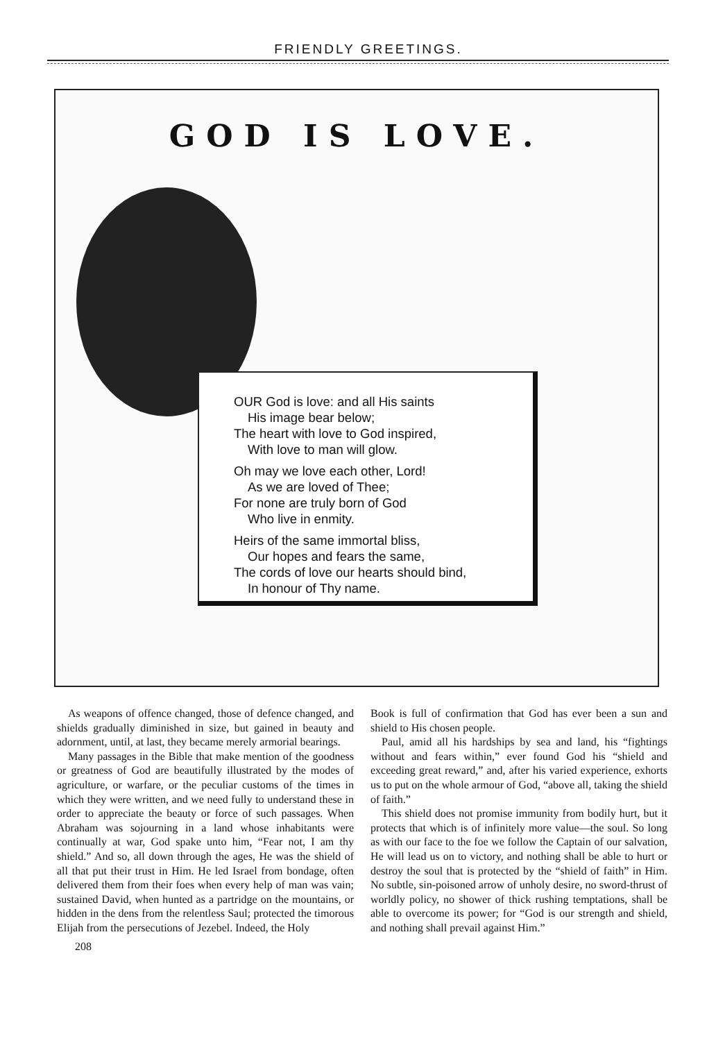FRIENDLY GREETINGS.
GOD IS LOVE.
OUR God is love: and all His saints
His image bear below;
The heart with love to God inspired,
With love to man will glow.
Oh may we love each other, Lord!
As we are loved of Thee;
For none are truly born of God
Who live in enmity.
Heirs of the same immortal bliss,
Our hopes and fears the same,
The cords of love our hearts should bind,
In honour of Thy name.
As weapons of offence changed, those of defence changed, and shields gradually diminished in size, but gained in beauty and adornment, until, at last, they became merely armorial bearings.
Many passages in the Bible that make mention of the goodness or greatness of God are beautifully illustrated by the modes of agriculture, or warfare, or the peculiar customs of the times in which they were written, and we need fully to understand these in order to appreciate the beauty or force of such passages. When Abraham was sojourning in a land whose inhabitants were continually at war, God spake unto him, “Fear not, I am thy shield.” And so, all down through the ages, He was the shield of all that put their trust in Him. He led Israel from bondage, often delivered them from their foes when every help of man was vain; sustained David, when hunted as a partridge on the mountains, or hidden in the dens from the relentless Saul; protected the timorous Elijah from the persecutions of Jezebel. Indeed, the Holy
208
Book is full of confirmation that God has ever been a sun and shield to His chosen people.
Paul, amid all his hardships by sea and land, his “fightings without and fears within,” ever found God his “shield and exceeding great reward,” and, after his varied experience, exhorts us to put on the whole armour of God, “above all, taking the shield of faith.”
This shield does not promise immunity from bodily hurt, but it protects that which is of infinitely more value—the soul. So long as with our face to the foe we follow the Captain of our salvation, He will lead us on to victory, and nothing shall be able to hurt or destroy the soul that is protected by the “shield of faith” in Him. No subtle, sin-poisoned arrow of unholy desire, no sword-thrust of worldly policy, no shower of thick rushing temptations, shall be able to overcome its power; for “God is our strength and shield, and nothing shall prevail against Him.”